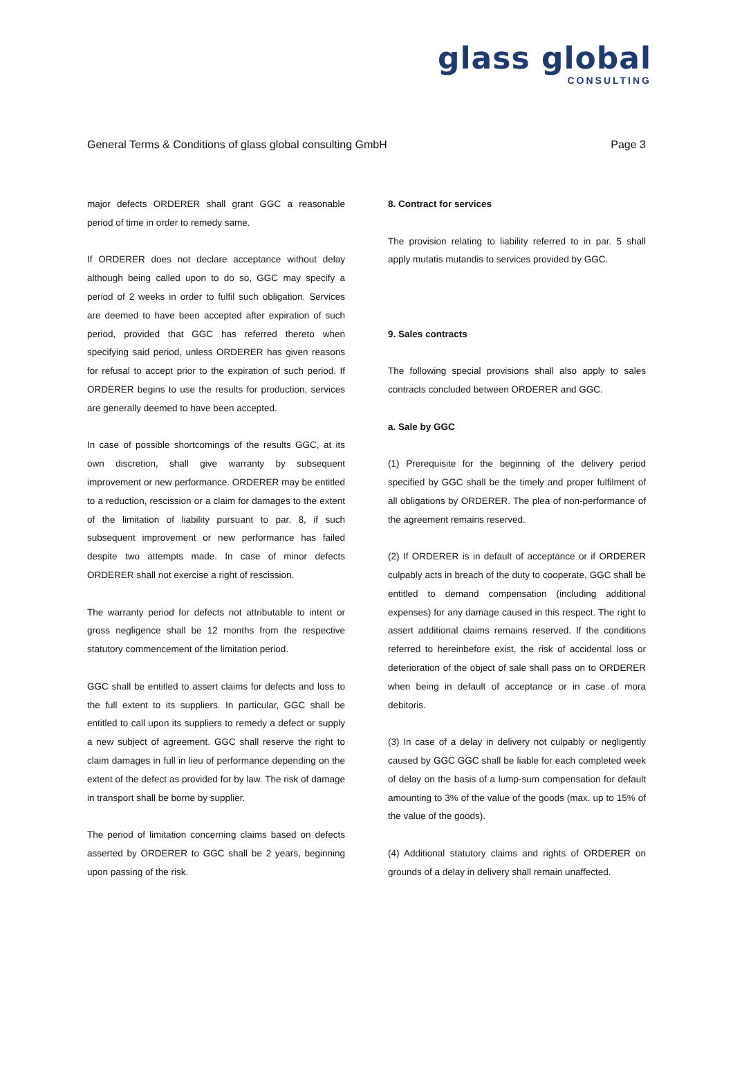glass global
CONSULTING
General Terms & Conditions of glass global consulting GmbH Page 3
major defects ORDERER shall grant GGC a reasonable period of time in order to remedy same.
If ORDERER does not declare acceptance without delay although being called upon to do so, GGC may specify a period of 2 weeks in order to fulfil such obligation. Services are deemed to have been accepted after expiration of such period, provided that GGC has referred thereto when specifying said period, unless ORDERER has given reasons for refusal to accept prior to the expiration of such period. If ORDERER begins to use the results for production, services are generally deemed to have been accepted.
In case of possible shortcomings of the results GGC, at its own discretion, shall give warranty by subsequent improvement or new performance. ORDERER may be entitled to a reduction, rescission or a claim for damages to the extent of the limitation of liability pursuant to par. 8, if such subsequent improvement or new performance has failed despite two attempts made. In case of minor defects ORDERER shall not exercise a right of rescission.
The warranty period for defects not attributable to intent or gross negligence shall be 12 months from the respective statutory commencement of the limitation period.
GGC shall be entitled to assert claims for defects and loss to the full extent to its suppliers. In particular, GGC shall be entitled to call upon its suppliers to remedy a defect or supply a new subject of agreement. GGC shall reserve the right to claim damages in full in lieu of performance depending on the extent of the defect as provided for by law. The risk of damage in transport shall be borne by supplier.
The period of limitation concerning claims based on defects asserted by ORDERER to GGC shall be 2 years, beginning upon passing of the risk.
8. Contract for services
The provision relating to liability referred to in par. 5 shall apply mutatis mutandis to services provided by GGC.
9. Sales contracts
The following special provisions shall also apply to sales contracts concluded between ORDERER and GGC.
a. Sale by GGC
(1) Prerequisite for the beginning of the delivery period specified by GGC shall be the timely and proper fulfilment of all obligations by ORDERER. The plea of non-performance of the agreement remains reserved.
(2) If ORDERER is in default of acceptance or if ORDERER culpably acts in breach of the duty to cooperate, GGC shall be entitled to demand compensation (including additional expenses) for any damage caused in this respect. The right to assert additional claims remains reserved. If the conditions referred to hereinbefore exist, the risk of accidental loss or deterioration of the object of sale shall pass on to ORDERER when being in default of acceptance or in case of mora debitoris.
(3) In case of a delay in delivery not culpably or negligently caused by GGC GGC shall be liable for each completed week of delay on the basis of a lump-sum compensation for default amounting to 3% of the value of the goods (max. up to 15% of the value of the goods).
(4) Additional statutory claims and rights of ORDERER on grounds of a delay in delivery shall remain unaffected.